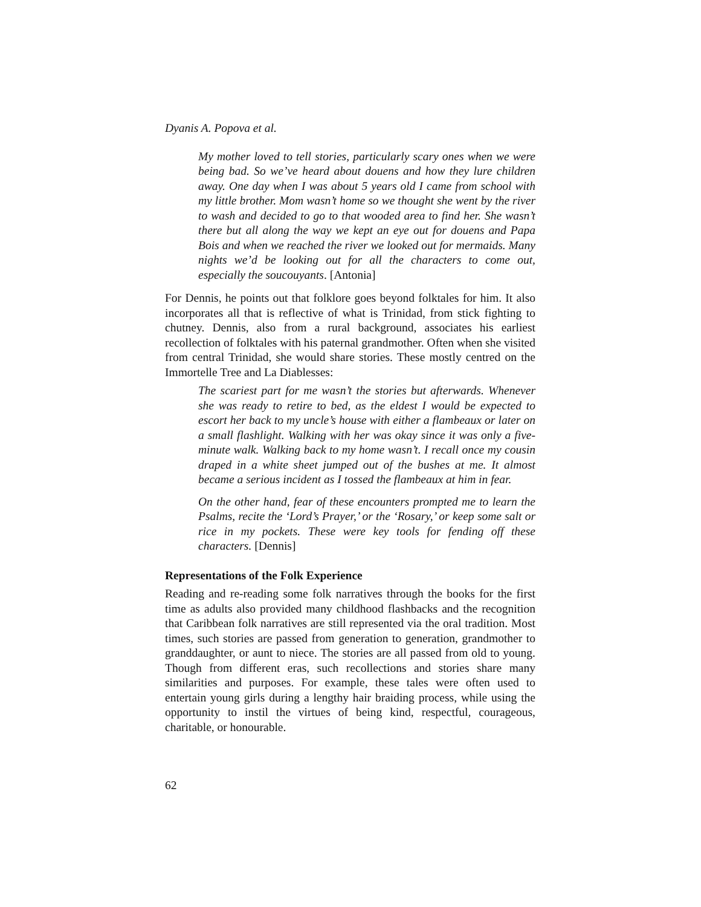Dyanis A. Popova et al.
My mother loved to tell stories, particularly scary ones when we were being bad. So we’ve heard about douens and how they lure children away. One day when I was about 5 years old I came from school with my little brother. Mom wasn’t home so we thought she went by the river to wash and decided to go to that wooded area to find her. She wasn’t there but all along the way we kept an eye out for douens and Papa Bois and when we reached the river we looked out for mermaids. Many nights we’d be looking out for all the characters to come out, especially the soucouyants. [Antonia]
For Dennis, he points out that folklore goes beyond folktales for him. It also incorporates all that is reflective of what is Trinidad, from stick fighting to chutney. Dennis, also from a rural background, associates his earliest recollection of folktales with his paternal grandmother. Often when she visited from central Trinidad, she would share stories. These mostly centred on the Immortelle Tree and La Diablesses:
The scariest part for me wasn’t the stories but afterwards. Whenever she was ready to retire to bed, as the eldest I would be expected to escort her back to my uncle’s house with either a flambeaux or later on a small flashlight. Walking with her was okay since it was only a five-minute walk. Walking back to my home wasn’t. I recall once my cousin draped in a white sheet jumped out of the bushes at me. It almost became a serious incident as I tossed the flambeaux at him in fear.
On the other hand, fear of these encounters prompted me to learn the Psalms, recite the ‘Lord’s Prayer,’ or the ‘Rosary,’ or keep some salt or rice in my pockets. These were key tools for fending off these characters. [Dennis]
Representations of the Folk Experience
Reading and re-reading some folk narratives through the books for the first time as adults also provided many childhood flashbacks and the recognition that Caribbean folk narratives are still represented via the oral tradition. Most times, such stories are passed from generation to generation, grandmother to granddaughter, or aunt to niece. The stories are all passed from old to young. Though from different eras, such recollections and stories share many similarities and purposes. For example, these tales were often used to entertain young girls during a lengthy hair braiding process, while using the opportunity to instil the virtues of being kind, respectful, courageous, charitable, or honourable.
62